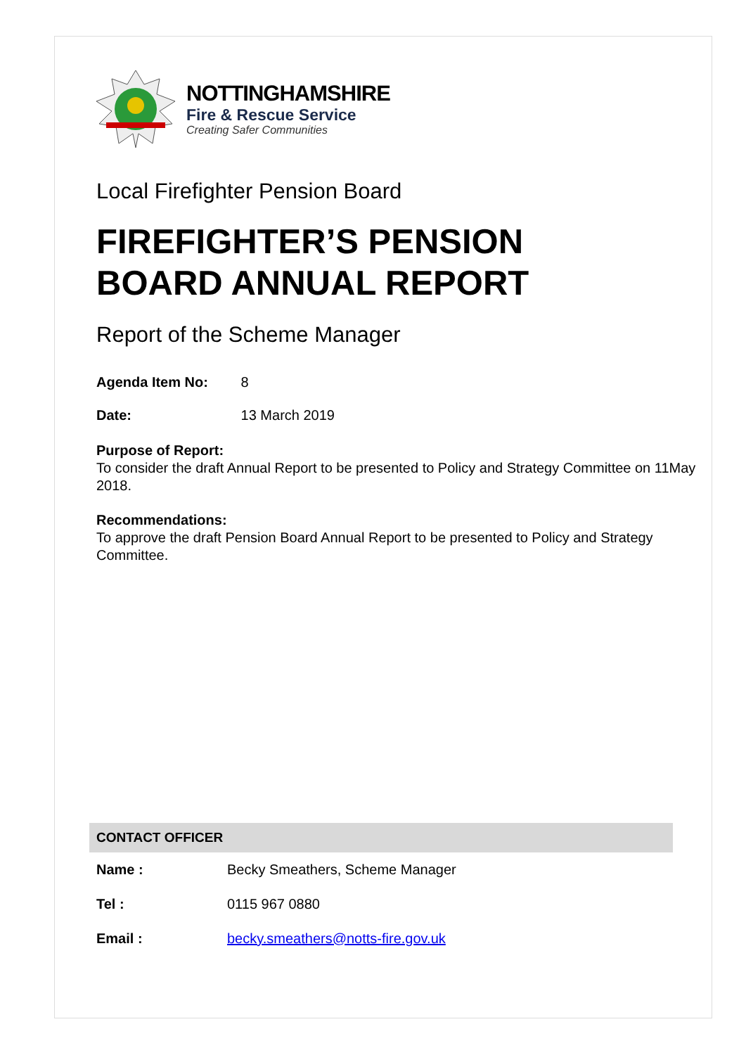NOTTINGHAMSHIRE
Fire & Rescue Service
Creating Safer Communities
Local Firefighter Pension Board
FIREFIGHTER’S PENSION
BOARD ANNUAL REPORT
Report of the Scheme Manager
Agenda Item No: 8
Date: 13 March 2019
Purpose of Report:
To consider the draft Annual Report to be presented to Policy and Strategy Committee on 11May 2018.
Recommendations:
To approve the draft Pension Board Annual Report to be presented to Policy and Strategy Committee.
| CONTACT OFFICER | |
| --- | --- |
| Name : | Becky Smeathers, Scheme Manager |
| Tel : | 0115 967 0880 |
| Email : | becky.smeathers@notts-fire.gov.uk |